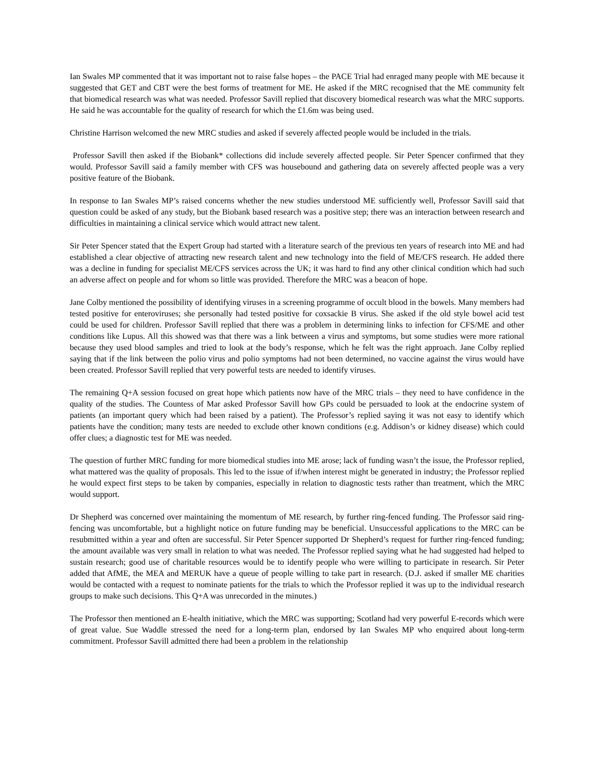Ian Swales MP commented that it was important not to raise false hopes – the PACE Trial had enraged many people with ME because it suggested that GET and CBT were the best forms of treatment for ME. He asked if the MRC recognised that the ME community felt that biomedical research was what was needed. Professor Savill replied that discovery biomedical research was what the MRC supports. He said he was accountable for the quality of research for which the £1.6m was being used.
Christine Harrison welcomed the new MRC studies and asked if severely affected people would be included in the trials.
Professor Savill then asked if the Biobank* collections did include severely affected people. Sir Peter Spencer confirmed that they would. Professor Savill said a family member with CFS was housebound and gathering data on severely affected people was a very positive feature of the Biobank.
In response to Ian Swales MP’s raised concerns whether the new studies understood ME sufficiently well, Professor Savill said that question could be asked of any study, but the Biobank based research was a positive step; there was an interaction between research and difficulties in maintaining a clinical service which would attract new talent.
Sir Peter Spencer stated that the Expert Group had started with a literature search of the previous ten years of research into ME and had established a clear objective of attracting new research talent and new technology into the field of ME/CFS research. He added there was a decline in funding for specialist ME/CFS services across the UK; it was hard to find any other clinical condition which had such an adverse affect on people and for whom so little was provided. Therefore the MRC was a beacon of hope.
Jane Colby mentioned the possibility of identifying viruses in a screening programme of occult blood in the bowels. Many members had tested positive for enteroviruses; she personally had tested positive for coxsackie B virus. She asked if the old style bowel acid test could be used for children. Professor Savill replied that there was a problem in determining links to infection for CFS/ME and other conditions like Lupus. All this showed was that there was a link between a virus and symptoms, but some studies were more rational because they used blood samples and tried to look at the body’s response, which he felt was the right approach. Jane Colby replied saying that if the link between the polio virus and polio symptoms had not been determined, no vaccine against the virus would have been created. Professor Savill replied that very powerful tests are needed to identify viruses.
The remaining Q+A session focused on great hope which patients now have of the MRC trials – they need to have confidence in the quality of the studies. The Countess of Mar asked Professor Savill how GPs could be persuaded to look at the endocrine system of patients (an important query which had been raised by a patient). The Professor’s replied saying it was not easy to identify which patients have the condition; many tests are needed to exclude other known conditions (e.g. Addison’s or kidney disease) which could offer clues; a diagnostic test for ME was needed.
The question of further MRC funding for more biomedical studies into ME arose; lack of funding wasn’t the issue, the Professor replied, what mattered was the quality of proposals. This led to the issue of if/when interest might be generated in industry; the Professor replied he would expect first steps to be taken by companies, especially in relation to diagnostic tests rather than treatment, which the MRC would support.
Dr Shepherd was concerned over maintaining the momentum of ME research, by further ring-fenced funding. The Professor said ring-fencing was uncomfortable, but a highlight notice on future funding may be beneficial. Unsuccessful applications to the MRC can be resubmitted within a year and often are successful. Sir Peter Spencer supported Dr Shepherd’s request for further ring-fenced funding; the amount available was very small in relation to what was needed. The Professor replied saying what he had suggested had helped to sustain research; good use of charitable resources would be to identify people who were willing to participate in research. Sir Peter added that AfME, the MEA and MERUK have a queue of people willing to take part in research. (D.J. asked if smaller ME charities would be contacted with a request to nominate patients for the trials to which the Professor replied it was up to the individual research groups to make such decisions. This Q+A was unrecorded in the minutes.)
The Professor then mentioned an E-health initiative, which the MRC was supporting; Scotland had very powerful E-records which were of great value. Sue Waddle stressed the need for a long-term plan, endorsed by Ian Swales MP who enquired about long-term commitment. Professor Savill admitted there had been a problem in the relationship